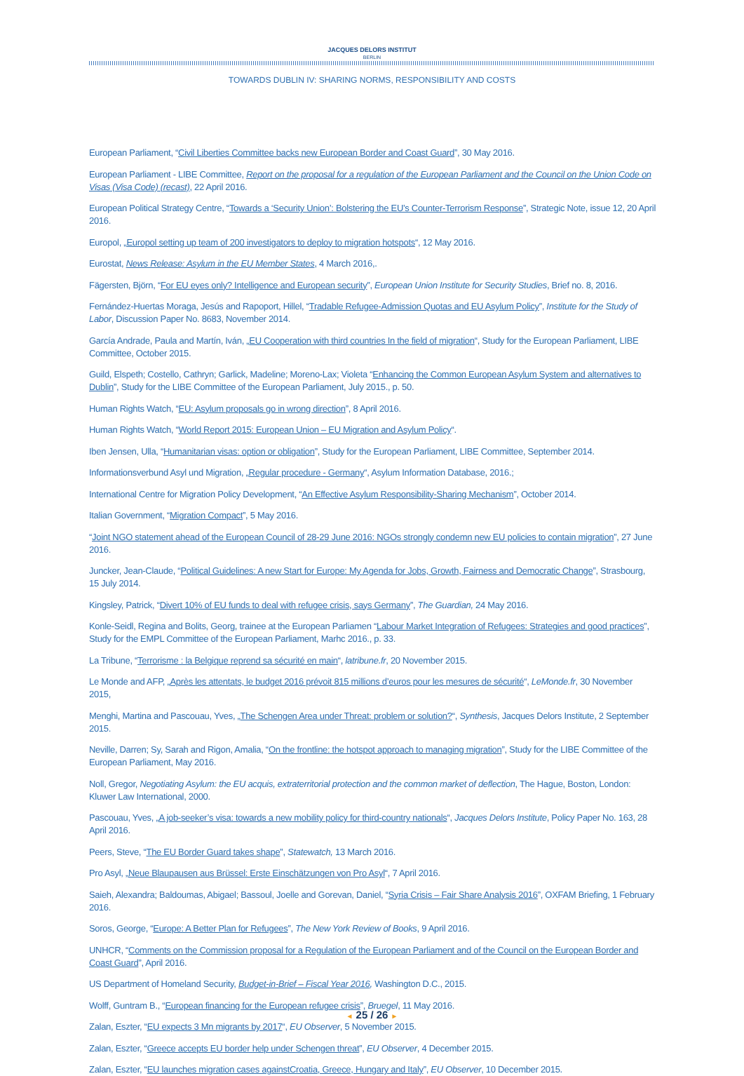JACQUES DELORS INSTITUT
BERLIN
TOWARDS DUBLIN IV: SHARING NORMS, RESPONSIBILITY AND COSTS
European Parliament, “Civil Liberties Committee backs new European Border and Coast Guard”, 30 May 2016.
European Parliament - LIBE Committee, Report on the proposal for a regulation of the European Parliament and the Council on the Union Code on Visas (Visa Code) (recast), 22 April 2016.
European Political Strategy Centre, “Towards a ‘Security Union’: Bolstering the EU’s Counter-Terrorism Response”, Strategic Note, issue 12, 20 April 2016.
Europol, „Europol setting up team of 200 investigators to deploy to migration hotspots“, 12 May 2016.
Eurostat, News Release: Asylum in the EU Member States, 4 March 2016,.
Fägersten, Björn, “For EU eyes only? Intelligence and European security”, European Union Institute for Security Studies, Brief no. 8, 2016.
Fernández-Huertas Moraga, Jesús and Rapoport, Hillel, “Tradable Refugee-Admission Quotas and EU Asylum Policy”, Institute for the Study of Labor, Discussion Paper No. 8683, November 2014.
García Andrade, Paula and Martín, Iván, „EU Cooperation with third countries In the field of migration“, Study for the European Parliament, LIBE Committee, October 2015.
Guild, Elspeth; Costello, Cathryn; Garlick, Madeline; Moreno-Lax; Violeta “Enhancing the Common European Asylum System and alternatives to Dublin”, Study for the LIBE Committee of the European Parliament, July 2015., p. 50.
Human Rights Watch, “EU: Asylum proposals go in wrong direction”, 8 April 2016.
Human Rights Watch, “World Report 2015: European Union – EU Migration and Asylum Policy“.
Iben Jensen, Ulla, “Humanitarian visas: option or obligation”, Study for the European Parliament, LIBE Committee, September 2014.
Informationsverbund Asyl und Migration, „Regular procedure - Germany“, Asylum Information Database, 2016.;
International Centre for Migration Policy Development, “An Effective Asylum Responsibility-Sharing Mechanism”, October 2014.
Italian Government, “Migration Compact”, 5 May 2016.
“Joint NGO statement ahead of the European Council of 28-29 June 2016: NGOs strongly condemn new EU policies to contain migration”, 27 June 2016.
Juncker, Jean-Claude, “Political Guidelines: A new Start for Europe: My Agenda for Jobs, Growth, Fairness and Democratic Change”, Strasbourg, 15 July 2014.
Kingsley, Patrick, “Divert 10% of EU funds to deal with refugee crisis, says Germany”, The Guardian, 24 May 2016.
Konle-Seidl, Regina and Bolits, Georg, trainee at the European Parliamen “Labour Market Integration of Refugees: Strategies and good practices”, Study for the EMPL Committee of the European Parliament, Marhc 2016., p. 33.
La Tribune, “Terrorisme : la Belgique reprend sa sécurité en main“, latribune.fr, 20 November 2015.
Le Monde and AFP, „Après les attentats, le budget 2016 prévoit 815 millions d’euros pour les mesures de sécurité“, LeMonde.fr, 30 November 2015,
Menghi, Martina and Pascouau, Yves, „The Schengen Area under Threat: problem or solution?“, Synthesis, Jacques Delors Institute, 2 September 2015.
Neville, Darren; Sy, Sarah and Rigon, Amalia, “On the frontline: the hotspot approach to managing migration”, Study for the LIBE Committee of the European Parliament, May 2016.
Noll, Gregor, Negotiating Asylum: the EU acquis, extraterritorial protection and the common market of deflection, The Hague, Boston, London: Kluwer Law International, 2000.
Pascouau, Yves, „A job-seeker’s visa: towards a new mobility policy for third-country nationals“, Jacques Delors Institute, Policy Paper No. 163, 28 April 2016.
Peers, Steve, “The EU Border Guard takes shape”, Statewatch, 13 March 2016.
Pro Asyl, „Neue Blaupausen aus Brüssel: Erste Einschätzungen von Pro Asyl“, 7 April 2016.
Saieh, Alexandra; Baldoumas, Abigael; Bassoul, Joelle and Gorevan, Daniel, “Syria Crisis – Fair Share Analysis 2016”, OXFAM Briefing, 1 February 2016.
Soros, George, “Europe: A Better Plan for Refugees”, The New York Review of Books, 9 April 2016.
UNHCR, “Comments on the Commission proposal for a Regulation of the European Parliament and of the Council on the European Border and Coast Guard”, April 2016.
US Department of Homeland Security, Budget-in-Brief – Fiscal Year 2016, Washington D.C., 2015.
Wolff, Guntram B., “European financing for the European refugee crisis”, Bruegel, 11 May 2016.
Zalan, Eszter, “EU expects 3 Mn migrants by 2017“, EU Observer, 5 November 2015.
Zalan, Eszter, “Greece accepts EU border help under Schengen threat”, EU Observer, 4 December 2015.
Zalan, Eszter, “EU launches migration cases againstCroatia, Greece, Hungary and Italy”, EU Observer, 10 December 2015.
◄ 25 / 26 ►